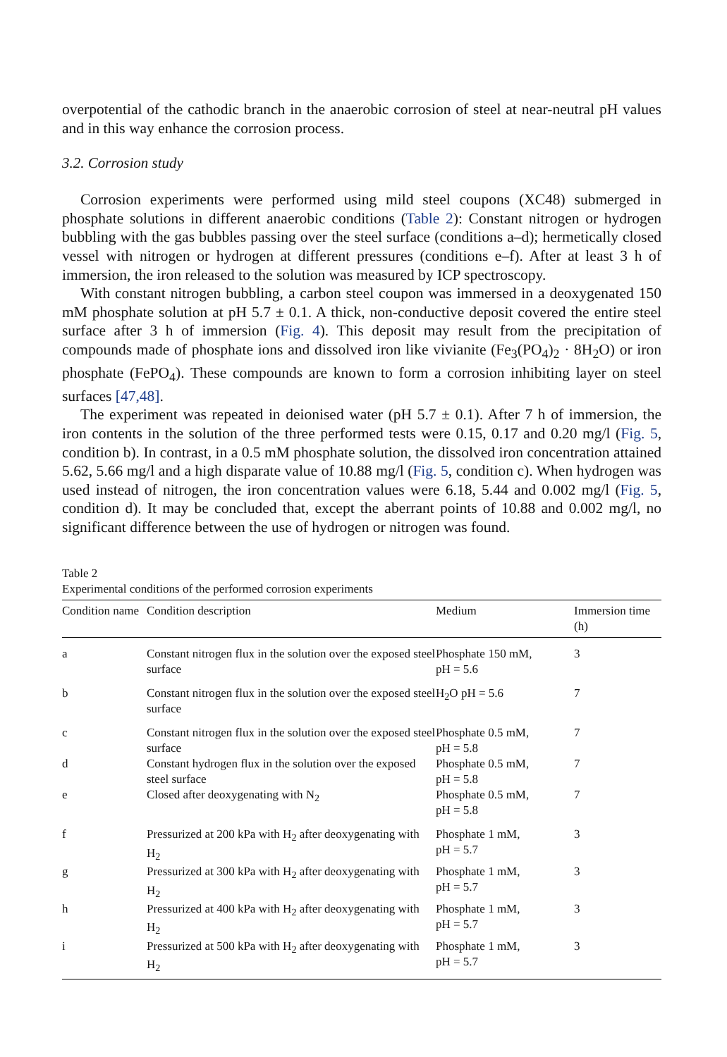overpotential of the cathodic branch in the anaerobic corrosion of steel at near-neutral pH values and in this way enhance the corrosion process.
3.2. Corrosion study
Corrosion experiments were performed using mild steel coupons (XC48) submerged in phosphate solutions in different anaerobic conditions (Table 2): Constant nitrogen or hydrogen bubbling with the gas bubbles passing over the steel surface (conditions a–d); hermetically closed vessel with nitrogen or hydrogen at different pressures (conditions e–f). After at least 3 h of immersion, the iron released to the solution was measured by ICP spectroscopy.
With constant nitrogen bubbling, a carbon steel coupon was immersed in a deoxygenated 150 mM phosphate solution at pH 5.7 ± 0.1. A thick, non-conductive deposit covered the entire steel surface after 3 h of immersion (Fig. 4). This deposit may result from the precipitation of compounds made of phosphate ions and dissolved iron like vivianite (Fe<sub>3</sub>(PO<sub>4</sub>)<sub>2</sub> · 8H<sub>2</sub>O) or iron phosphate (FePO<sub>4</sub>). These compounds are known to form a corrosion inhibiting layer on steel surfaces [47,48].
The experiment was repeated in deionised water (pH 5.7 ± 0.1). After 7 h of immersion, the iron contents in the solution of the three performed tests were 0.15, 0.17 and 0.20 mg/l (Fig. 5, condition b). In contrast, in a 0.5 mM phosphate solution, the dissolved iron concentration attained 5.62, 5.66 mg/l and a high disparate value of 10.88 mg/l (Fig. 5, condition c). When hydrogen was used instead of nitrogen, the iron concentration values were 6.18, 5.44 and 0.002 mg/l (Fig. 5, condition d). It may be concluded that, except the aberrant points of 10.88 and 0.002 mg/l, no significant difference between the use of hydrogen or nitrogen was found.
Table 2
Experimental conditions of the performed corrosion experiments
| Condition name | Condition description | Medium | Immersion time (h) |
| --- | --- | --- | --- |
| a | Constant nitrogen flux in the solution over the exposed steel surface | Phosphate 150 mM, pH = 5.6 | 3 |
| b | Constant nitrogen flux in the solution over the exposed steel surface | H<sub>2</sub>O pH = 5.6 | 7 |
| c | Constant nitrogen flux in the solution over the exposed steel surface | Phosphate 0.5 mM, pH = 5.8 | 7 |
| d | Constant hydrogen flux in the solution over the exposed steel surface | Phosphate 0.5 mM, pH = 5.8 | 7 |
| e | Closed after deoxygenating with N<sub>2</sub> | Phosphate 0.5 mM, pH = 5.8 | 7 |
| f | Pressurized at 200 kPa with H<sub>2</sub> after deoxygenating with H<sub>2</sub> | Phosphate 1 mM, pH = 5.7 | 3 |
| g | Pressurized at 300 kPa with H<sub>2</sub> after deoxygenating with H<sub>2</sub> | Phosphate 1 mM, pH = 5.7 | 3 |
| h | Pressurized at 400 kPa with H<sub>2</sub> after deoxygenating with H<sub>2</sub> | Phosphate 1 mM, pH = 5.7 | 3 |
| i | Pressurized at 500 kPa with H<sub>2</sub> after deoxygenating with H<sub>2</sub> | Phosphate 1 mM, pH = 5.7 | 3 |